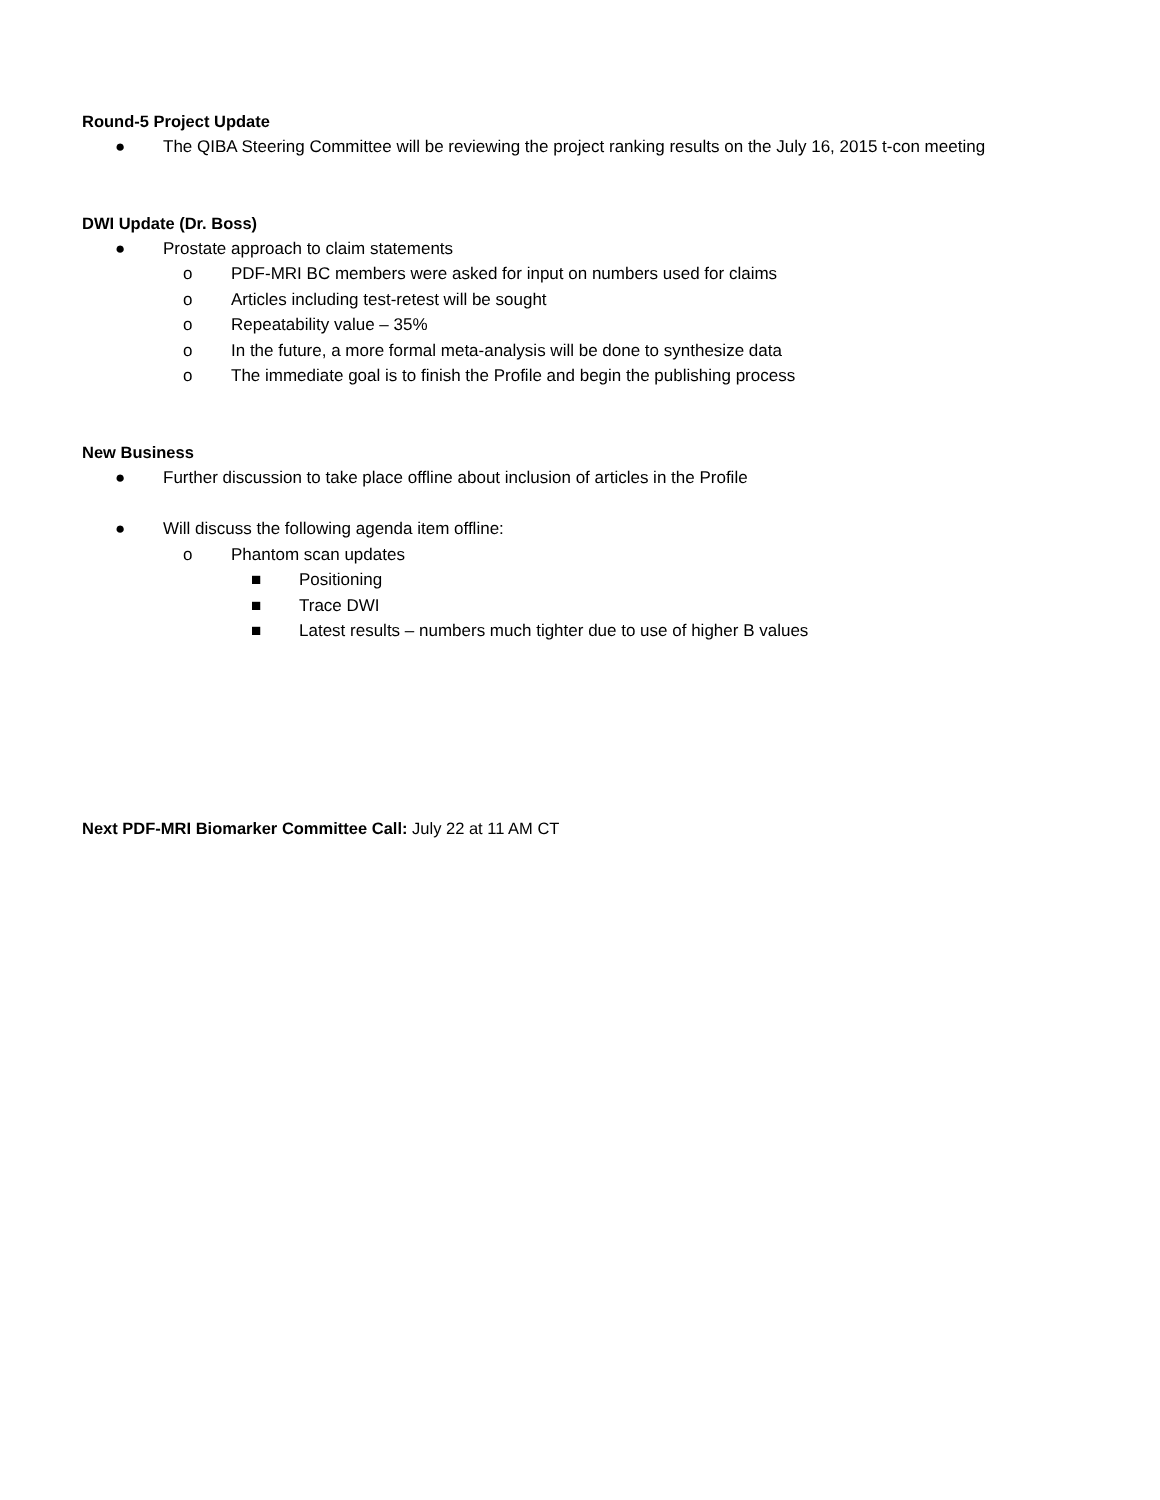Round-5 Project Update
● The QIBA Steering Committee will be reviewing the project ranking results on the July 16, 2015 t-con meeting
DWI Update (Dr. Boss)
● Prostate approach to claim statements
o PDF-MRI BC members were asked for input on numbers used for claims
o Articles including test-retest will be sought
o Repeatability value – 35%
o In the future, a more formal meta-analysis will be done to synthesize data
o The immediate goal is to finish the Profile and begin the publishing process
New Business
● Further discussion to take place offline about inclusion of articles in the Profile
● Will discuss the following agenda item offline:
o Phantom scan updates
■ Positioning
■ Trace DWI
■ Latest results – numbers much tighter due to use of higher B values
Next PDF-MRI Biomarker Committee Call: July 22 at 11 AM CT